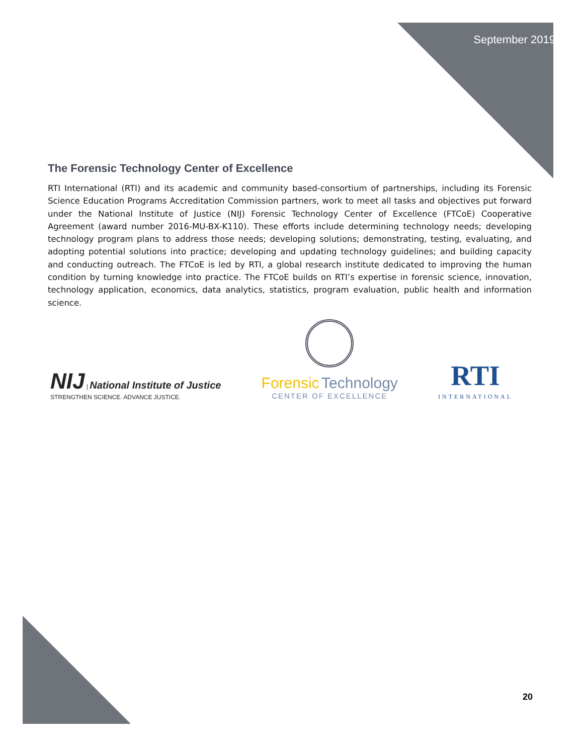September 2019
The Forensic Technology Center of Excellence
RTI International (RTI) and its academic and community based-consortium of partnerships, including its Forensic Science Education Programs Accreditation Commission partners, work to meet all tasks and objectives put forward under the National Institute of Justice (NIJ) Forensic Technology Center of Excellence (FTCoE) Cooperative Agreement (award number 2016-MU-BX-K110). These efforts include determining technology needs; developing technology program plans to address those needs; developing solutions; demonstrating, testing, evaluating, and adopting potential solutions into practice; developing and updating technology guidelines; and building capacity and conducting outreach. The FTCoE is led by RTI, a global research institute dedicated to improving the human condition by turning knowledge into practice. The FTCoE builds on RTI’s expertise in forensic science, innovation, technology application, economics, data analytics, statistics, program evaluation, public health and information science.
NIJ | National Institute of Justice
STRENGTHEN SCIENCE. ADVANCE JUSTICE.
Forensic Technology
CENTER OF EXCELLENCE
RTI
INTERNATIONAL
20